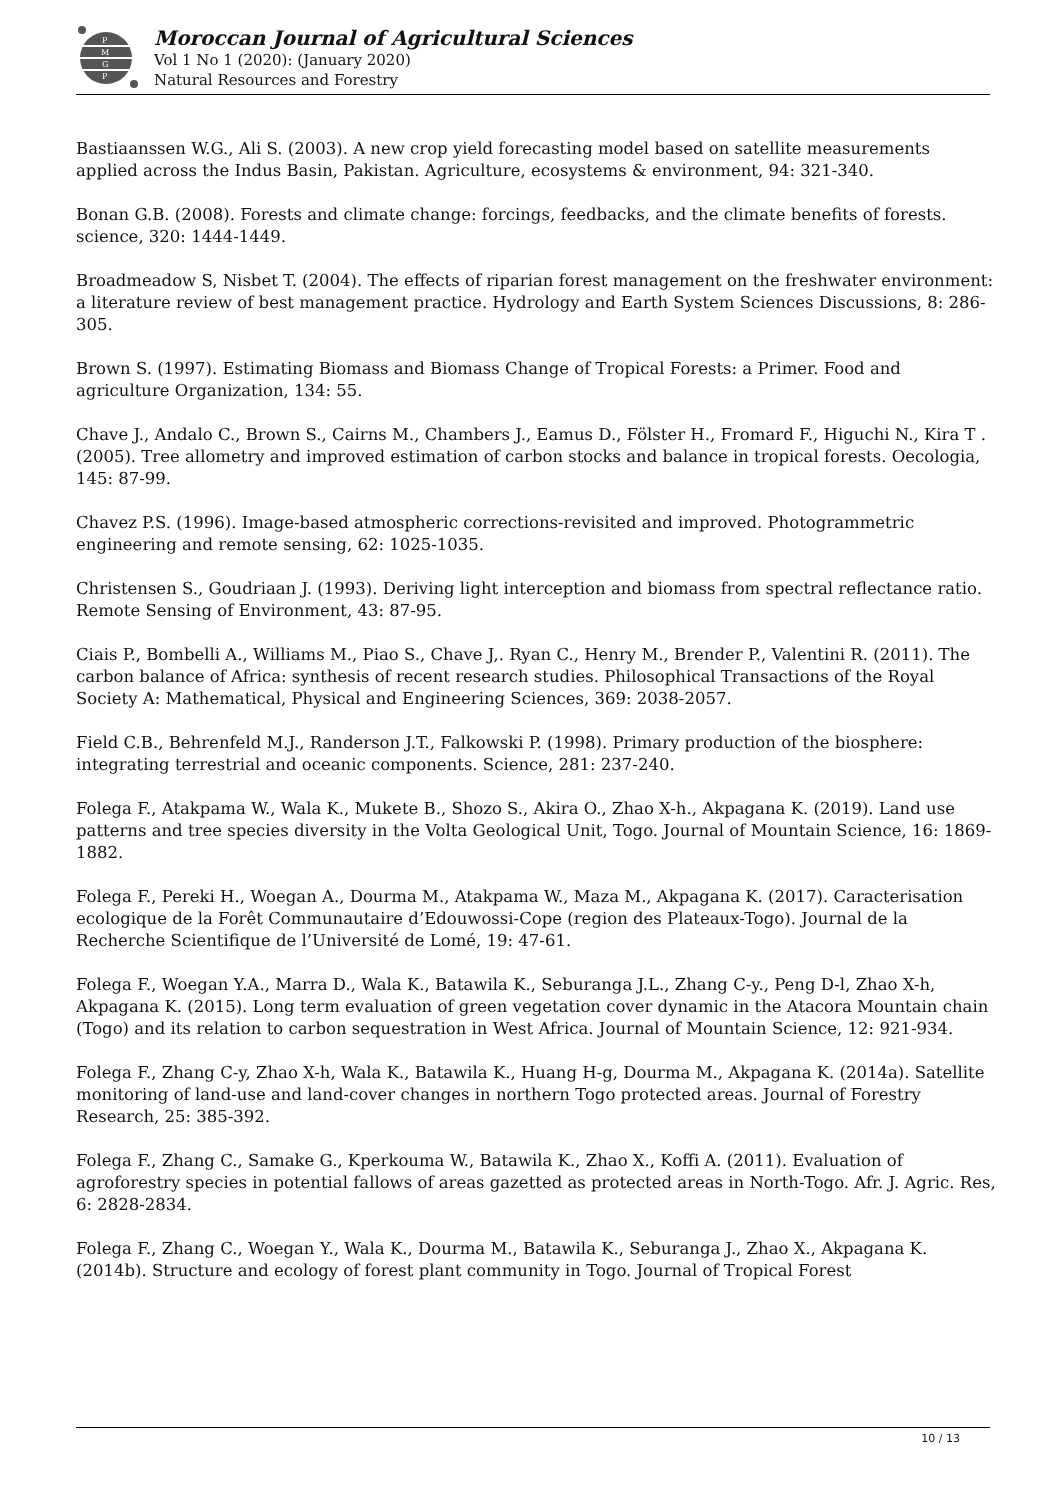P
M
G
P
Moroccan Journal of Agricultural Sciences
Vol 1 No 1 (2020): (January 2020)
Natural Resources and Forestry
Bastiaanssen W.G., Ali S. (2003). A new crop yield forecasting model based on satellite measurements applied across the Indus Basin, Pakistan. Agriculture, ecosystems & environment, 94: 321-340.
Bonan G.B. (2008). Forests and climate change: forcings, feedbacks, and the climate benefits of forests. science, 320: 1444-1449.
Broadmeadow S, Nisbet T. (2004). The effects of riparian forest management on the freshwater environment: a literature review of best management practice. Hydrology and Earth System Sciences Discussions, 8: 286-305.
Brown S. (1997). Estimating Biomass and Biomass Change of Tropical Forests: a Primer. Food and agriculture Organization, 134: 55.
Chave J., Andalo C., Brown S., Cairns M., Chambers J., Eamus D., Fölster H., Fromard F., Higuchi N., Kira T .(2005). Tree allometry and improved estimation of carbon stocks and balance in tropical forests. Oecologia, 145: 87-99.
Chavez P.S. (1996). Image-based atmospheric corrections-revisited and improved. Photogrammetric engineering and remote sensing, 62: 1025-1035.
Christensen S., Goudriaan J. (1993). Deriving light interception and biomass from spectral reflectance ratio. Remote Sensing of Environment, 43: 87-95.
Ciais P., Bombelli A., Williams M., Piao S., Chave J,. Ryan C., Henry M., Brender P., Valentini R. (2011). The carbon balance of Africa: synthesis of recent research studies. Philosophical Transactions of the Royal Society A: Mathematical, Physical and Engineering Sciences, 369: 2038-2057.
Field C.B., Behrenfeld M.J., Randerson J.T., Falkowski P. (1998). Primary production of the biosphere: integrating terrestrial and oceanic components. Science, 281: 237-240.
Folega F., Atakpama W., Wala K., Mukete B., Shozo S., Akira O., Zhao X-h., Akpagana K. (2019). Land use patterns and tree species diversity in the Volta Geological Unit, Togo. Journal of Mountain Science, 16: 1869-1882.
Folega F., Pereki H., Woegan A., Dourma M., Atakpama W., Maza M., Akpagana K. (2017). Caracterisation ecologique de la Forêt Communautaire d’Edouwossi-Cope (region des Plateaux-Togo). Journal de la Recherche Scientifique de l’Université de Lomé, 19: 47-61.
Folega F., Woegan Y.A., Marra D., Wala K., Batawila K., Seburanga J.L., Zhang C-y., Peng D-l, Zhao X-h, Akpagana K. (2015). Long term evaluation of green vegetation cover dynamic in the Atacora Mountain chain (Togo) and its relation to carbon sequestration in West Africa. Journal of Mountain Science, 12: 921-934.
Folega F., Zhang C-y, Zhao X-h, Wala K., Batawila K., Huang H-g, Dourma M., Akpagana K. (2014a). Satellite monitoring of land-use and land-cover changes in northern Togo protected areas. Journal of Forestry Research, 25: 385-392.
Folega F., Zhang C., Samake G., Kperkouma W., Batawila K., Zhao X., Koffi A. (2011). Evaluation of agroforestry species in potential fallows of areas gazetted as protected areas in North-Togo. Afr. J. Agric. Res, 6: 2828-2834.
Folega F., Zhang C., Woegan Y., Wala K., Dourma M., Batawila K., Seburanga J., Zhao X., Akpagana K. (2014b). Structure and ecology of forest plant community in Togo. Journal of Tropical Forest
10 / 13